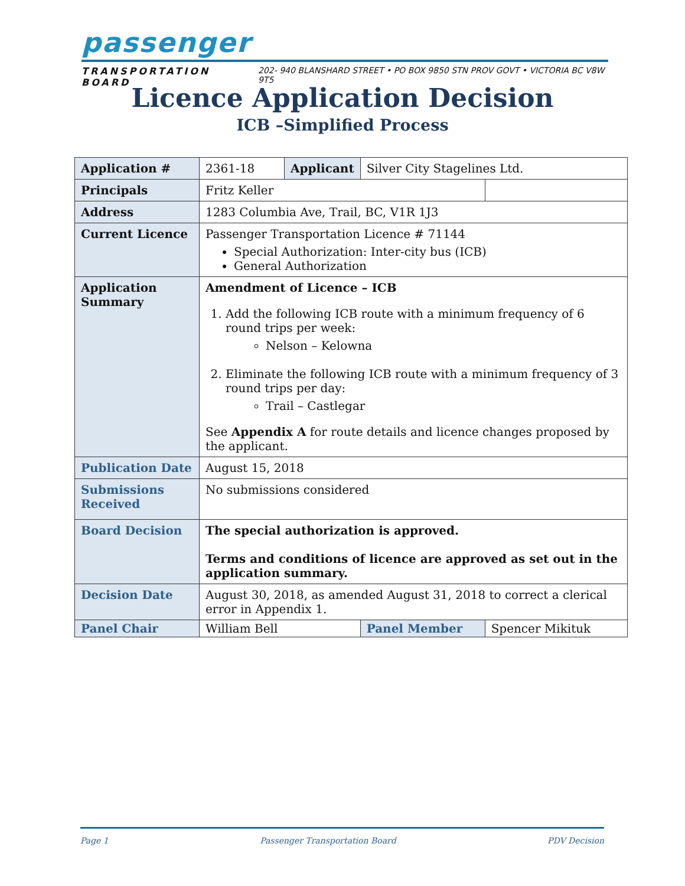passenger
TRANSPORTATION BOARD 202- 940 BLANSHARD STREET • PO BOX 9850 STN PROV GOVT • VICTORIA BC V8W 9T5
Licence Application Decision
ICB –Simplified Process
| Application # | 2361-18 | Applicant | Silver City Stagelines Ltd. | |
| Principals | Fritz Keller | | | |
| Address | 1283 Columbia Ave, Trail, BC, V1R 1J3 | | | |
| Current Licence | Passenger Transportation Licence # 71144 Special Authorization: Inter-city bus (ICB) General Authorization | | | |
| Application Summary | Amendment of Licence – ICB 1. Add the following ICB route with a minimum frequency of 6 round trips per week: Nelson – Kelowna 2. Eliminate the following ICB route with a minimum frequency of 3 round trips per day: Trail – Castlegar See Appendix A for route details and licence changes proposed by the applicant. | | | |
| Publication Date | August 15, 2018 | | | |
| Submissions Received | No submissions considered | | | |
| Board Decision | The special authorization is approved. Terms and conditions of licence are approved as set out in the application summary. | | | |
| Decision Date | August 30, 2018, as amended August 31, 2018 to correct a clerical error in Appendix 1. | | | |
| Panel Chair | William Bell | | Panel Member | Spencer Mikituk |
Page 1 Passenger Transportation Board PDV Decision